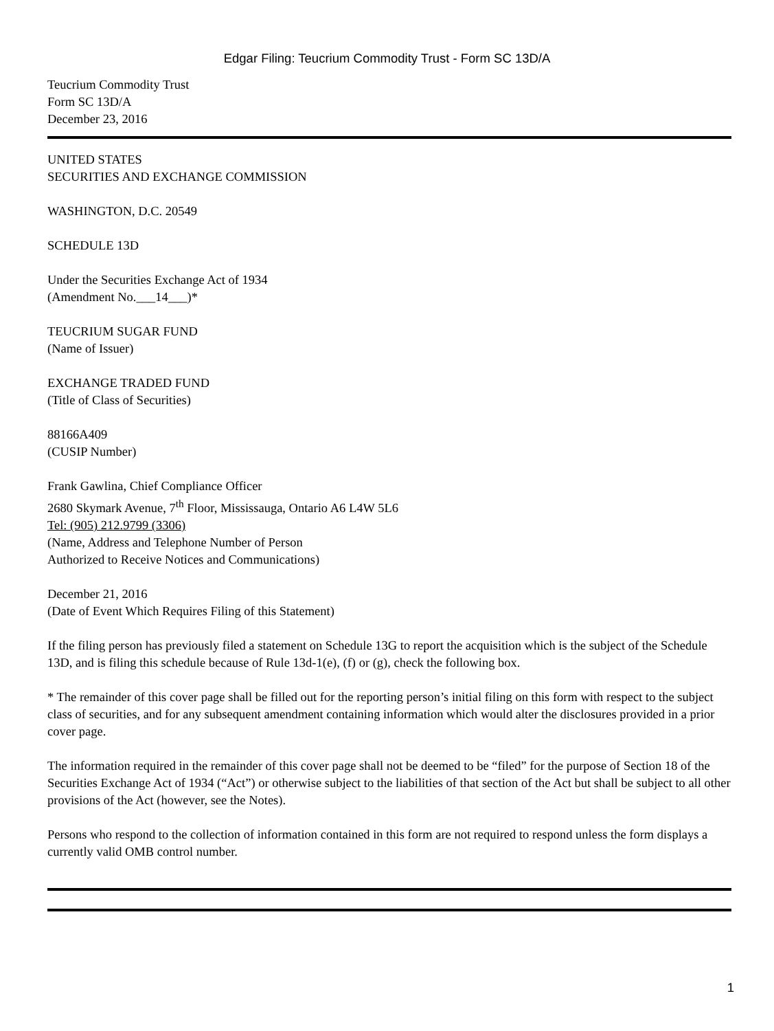Edgar Filing: Teucrium Commodity Trust - Form SC 13D/A
Teucrium Commodity Trust
Form SC 13D/A
December 23, 2016
UNITED STATES
SECURITIES AND EXCHANGE COMMISSION
WASHINGTON, D.C. 20549
SCHEDULE 13D
Under the Securities Exchange Act of 1934
(Amendment No.___14___)*
TEUCRIUM SUGAR FUND
(Name of Issuer)
EXCHANGE TRADED FUND
(Title of Class of Securities)
88166A409
(CUSIP Number)
Frank Gawlina, Chief Compliance Officer
2680 Skymark Avenue, 7<sup>th</sup> Floor, Mississauga, Ontario A6 L4W 5L6
Tel: (905) 212.9799 (3306)
(Name, Address and Telephone Number of Person
Authorized to Receive Notices and Communications)
December 21, 2016
(Date of Event Which Requires Filing of this Statement)
If the filing person has previously filed a statement on Schedule 13G to report the acquisition which is the subject of the Schedule 13D, and is filing this schedule because of Rule 13d-1(e), (f) or (g), check the following box.
* The remainder of this cover page shall be filled out for the reporting person’s initial filing on this form with respect to the subject class of securities, and for any subsequent amendment containing information which would alter the disclosures provided in a prior cover page.
The information required in the remainder of this cover page shall not be deemed to be “filed” for the purpose of Section 18 of the Securities Exchange Act of 1934 (“Act”) or otherwise subject to the liabilities of that section of the Act but shall be subject to all other provisions of the Act (however, see the Notes).
Persons who respond to the collection of information contained in this form are not required to respond unless the form displays a currently valid OMB control number.
1